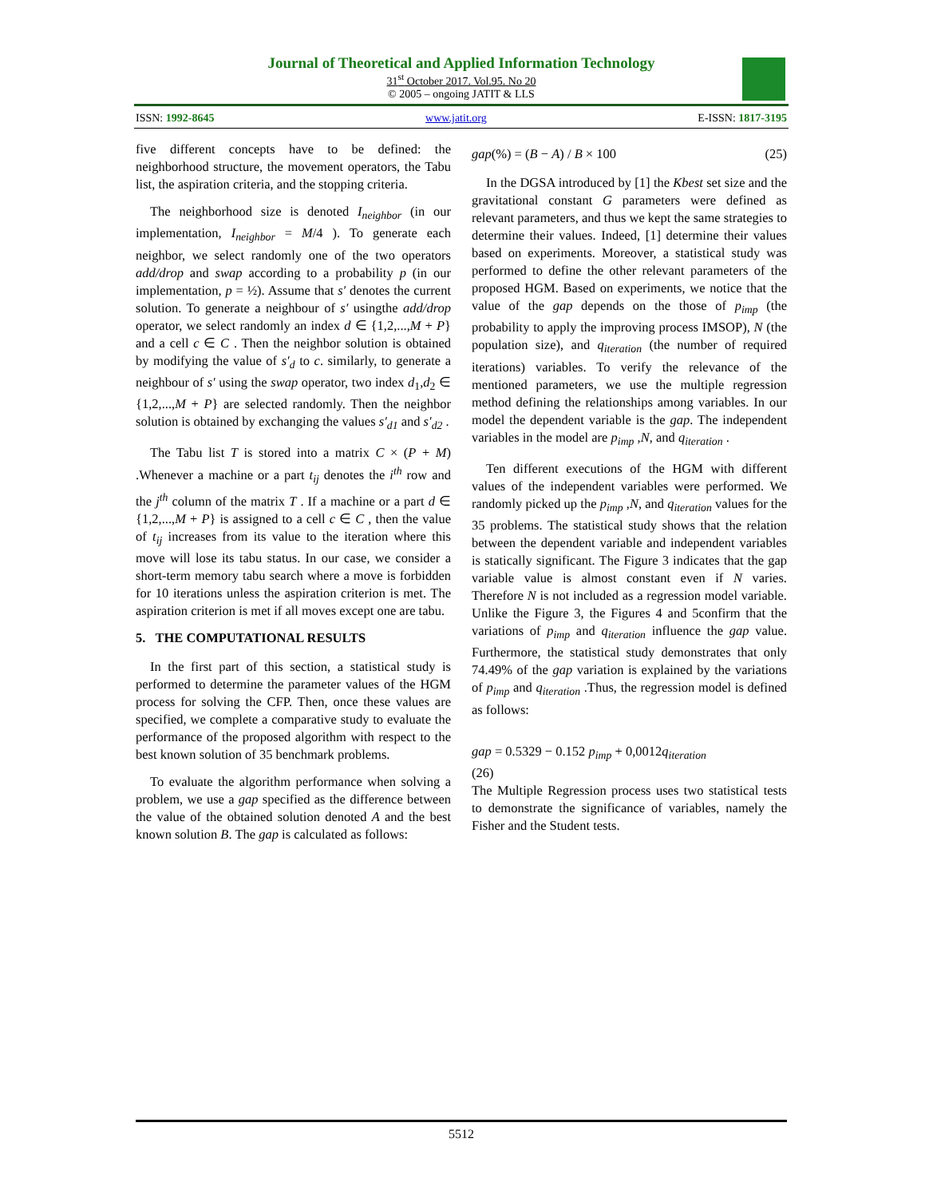Journal of Theoretical and Applied Information Technology
31<sup>st</sup> October 2017. Vol.95. No 20
© 2005 – ongoing JATIT & LLS
ISSN: 1992-8645 www.jatit.org E-ISSN: 1817-3195
five different concepts have to be defined: the neighborhood structure, the movement operators, the Tabu list, the aspiration criteria, and the stopping criteria.
The neighborhood size is denoted I<sub>neighbor</sub> (in our implementation, I<sub>neighbor</sub> = M/4 ). To generate each neighbor, we select randomly one of the two operators add/drop and swap according to a probability p (in our implementation, p = ½). Assume that s′ denotes the current solution. To generate a neighbour of s′ usingthe add/drop operator, we select randomly an index d ∈ {1,2,...,M + P} and a cell c ∈ C . Then the neighbor solution is obtained by modifying the value of s′<sub>d</sub> to c. similarly, to generate a neighbour of s′ using the swap operator, two index d<sub>1</sub>,d<sub>2</sub> ∈ {1,2,...,M + P} are selected randomly. Then the neighbor solution is obtained by exchanging the values s′<sub>d1</sub> and s′<sub>d2</sub> .
The Tabu list T is stored into a matrix C × (P + M) .Whenever a machine or a part t<sub>ij</sub> denotes the i<sup>th</sup> row and the j<sup>th</sup> column of the matrix T . If a machine or a part d ∈ {1,2,...,M + P} is assigned to a cell c ∈ C , then the value of t<sub>ij</sub> increases from its value to the iteration where this move will lose its tabu status. In our case, we consider a short-term memory tabu search where a move is forbidden for 10 iterations unless the aspiration criterion is met. The aspiration criterion is met if all moves except one are tabu.
5. THE COMPUTATIONAL RESULTS
In the first part of this section, a statistical study is performed to determine the parameter values of the HGM process for solving the CFP. Then, once these values are specified, we complete a comparative study to evaluate the performance of the proposed algorithm with respect to the best known solution of 35 benchmark problems.
To evaluate the algorithm performance when solving a problem, we use a gap specified as the difference between the value of the obtained solution denoted A and the best known solution B. The gap is calculated as follows:
gap(%) = (B − A) / B × 100 (25)
In the DGSA introduced by [1] the Kbest set size and the gravitational constant G parameters were defined as relevant parameters, and thus we kept the same strategies to determine their values. Indeed, [1] determine their values based on experiments. Moreover, a statistical study was performed to define the other relevant parameters of the proposed HGM. Based on experiments, we notice that the value of the gap depends on the those of p<sub>imp</sub> (the probability to apply the improving process IMSOP), N (the population size), and q<sub>iteration</sub> (the number of required iterations) variables. To verify the relevance of the mentioned parameters, we use the multiple regression method defining the relationships among variables. In our model the dependent variable is the gap. The independent variables in the model are p<sub>imp</sub> ,N, and q<sub>iteration</sub> .
Ten different executions of the HGM with different values of the independent variables were performed. We randomly picked up the p<sub>imp</sub> ,N, and q<sub>iteration</sub> values for the 35 problems. The statistical study shows that the relation between the dependent variable and independent variables is statically significant. The Figure 3 indicates that the gap variable value is almost constant even if N varies. Therefore N is not included as a regression model variable. Unlike the Figure 3, the Figures 4 and 5confirm that the variations of p<sub>imp</sub> and q<sub>iteration</sub> influence the gap value. Furthermore, the statistical study demonstrates that only 74.49% of the gap variation is explained by the variations of p<sub>imp</sub> and q<sub>iteration</sub> .Thus, the regression model is defined as follows:
gap = 0.5329 − 0.152 p<sub>imp</sub> + 0,0012q<sub>iteration</sub>
(26)
The Multiple Regression process uses two statistical tests to demonstrate the significance of variables, namely the Fisher and the Student tests.
5512